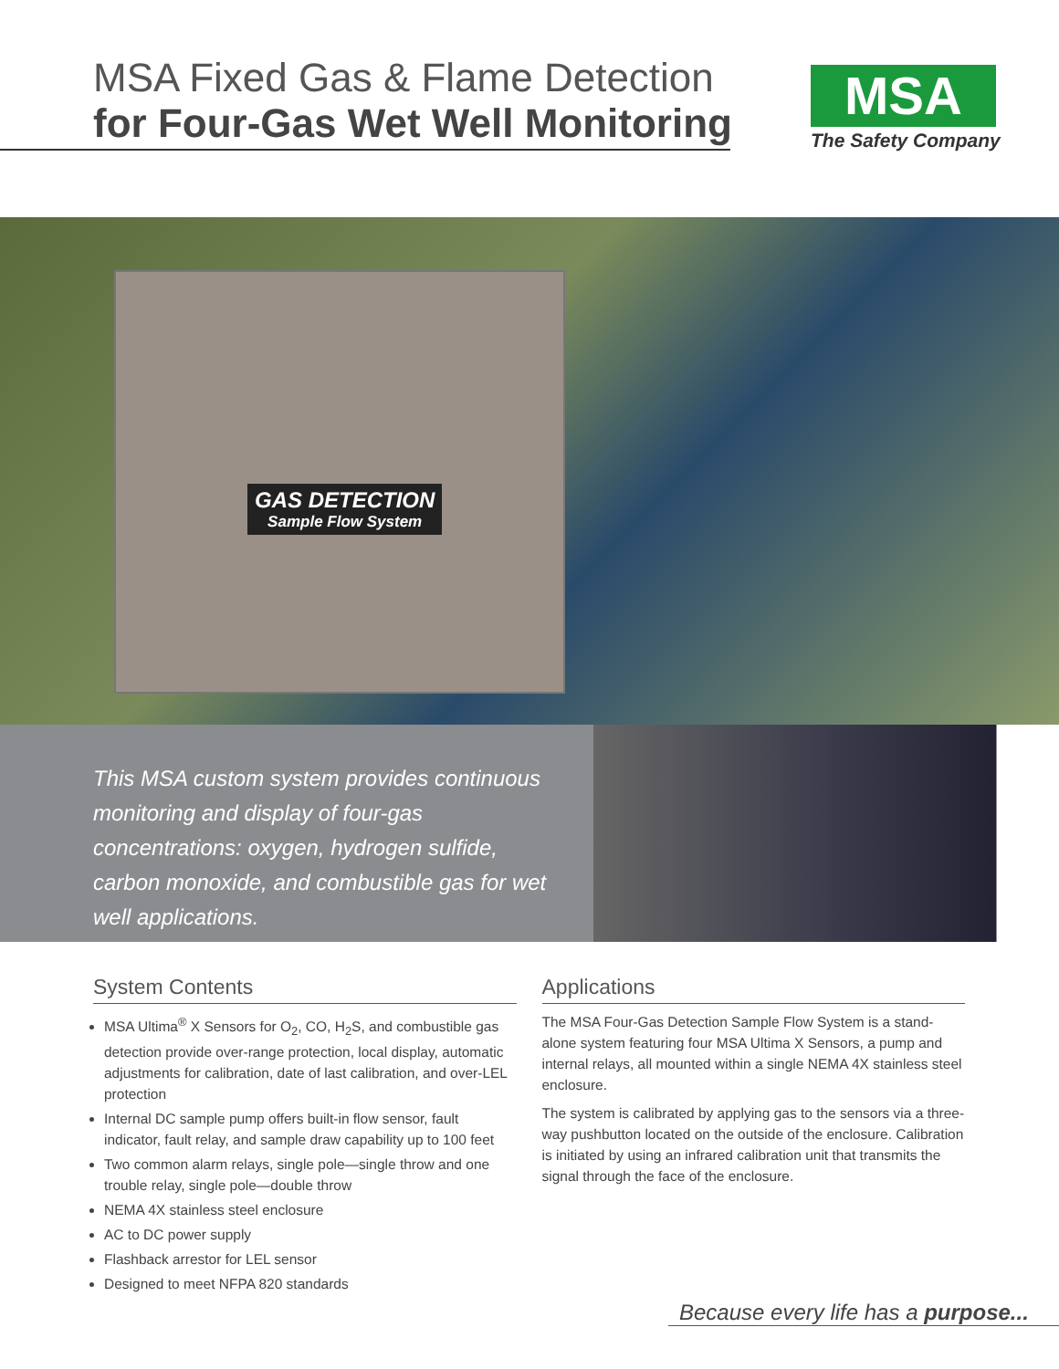MSA Fixed Gas & Flame Detection
for Four-Gas Wet Well Monitoring
MSA
The Safety Company
GAS DETECTION
Sample Flow System
This MSA custom system provides continuous monitoring and display of four-gas concentrations: oxygen, hydrogen sulfide, carbon monoxide, and combustible gas for wet well applications.
System Contents
MSA Ultima<sup>®</sup> X Sensors for O<sub>2</sub>, CO, H<sub>2</sub>S, and combustible gas detection provide over-range protection, local display, automatic adjustments for calibration, date of last calibration, and over-LEL protection
Internal DC sample pump offers built-in flow sensor, fault indicator, fault relay, and sample draw capability up to 100 feet
Two common alarm relays, single pole—single throw and one trouble relay, single pole—double throw
NEMA 4X stainless steel enclosure
AC to DC power supply
Flashback arrestor for LEL sensor
Designed to meet NFPA 820 standards
Applications
The MSA Four-Gas Detection Sample Flow System is a stand-alone system featuring four MSA Ultima X Sensors, a pump and internal relays, all mounted within a single NEMA 4X stainless steel enclosure.
The system is calibrated by applying gas to the sensors via a three-way pushbutton located on the outside of the enclosure. Calibration is initiated by using an infrared calibration unit that transmits the signal through the face of the enclosure.
Because every life has a purpose...